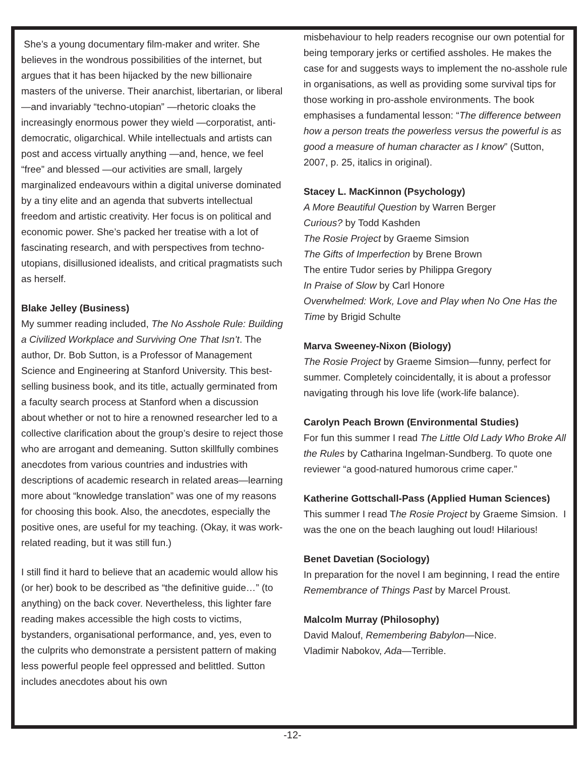She’s a young documentary film-maker and writer. She believes in the wondrous possibilities of the internet, but argues that it has been hijacked by the new billionaire masters of the universe. Their anarchist, libertarian, or liberal—and invariably “techno-utopian” —rhetoric cloaks the increasingly enormous power they wield —corporatist, anti-democratic, oligarchical. While intellectuals and artists can post and access virtually anything —and, hence, we feel “free” and blessed —our activities are small, largely marginalized endeavours within a digital universe dominated by a tiny elite and an agenda that subverts intellectual freedom and artistic creativity. Her focus is on political and economic power. She’s packed her treatise with a lot of fascinating research, and with perspectives from techno-utopians, disillusioned idealists, and critical pragmatists such as herself.
Blake Jelley (Business)
My summer reading included, The No Asshole Rule: Building a Civilized Workplace and Surviving One That Isn’t. The author, Dr. Bob Sutton, is a Professor of Management Science and Engineering at Stanford University. This best-selling business book, and its title, actually germinated from a faculty search process at Stanford when a discussion about whether or not to hire a renowned researcher led to a collective clarification about the group’s desire to reject those who are arrogant and demeaning. Sutton skillfully combines anecdotes from various countries and industries with descriptions of academic research in related areas—learning more about “knowledge translation” was one of my reasons for choosing this book. Also, the anecdotes, especially the positive ones, are useful for my teaching. (Okay, it was work-related reading, but it was still fun.)
I still find it hard to believe that an academic would allow his (or her) book to be described as “the definitive guide…” (to anything) on the back cover. Nevertheless, this lighter fare reading makes accessible the high costs to victims, bystanders, organisational performance, and, yes, even to the culprits who demonstrate a persistent pattern of making less powerful people feel oppressed and belittled. Sutton includes anecdotes about his own
misbehaviour to help readers recognise our own potential for being temporary jerks or certified assholes. He makes the case for and suggests ways to implement the no-asshole rule in organisations, as well as providing some survival tips for those working in pro-asshole environments. The book emphasises a fundamental lesson: “The difference between how a person treats the powerless versus the powerful is as good a measure of human character as I know” (Sutton, 2007, p. 25, italics in original).
Stacey L. MacKinnon (Psychology)
A More Beautiful Question by Warren Berger
Curious? by Todd Kashden
The Rosie Project by Graeme Simsion
The Gifts of Imperfection by Brene Brown
The entire Tudor series by Philippa Gregory
In Praise of Slow by Carl Honore
Overwhelmed: Work, Love and Play when No One Has the Time by Brigid Schulte
Marva Sweeney-Nixon (Biology)
The Rosie Project by Graeme Simsion—funny, perfect for summer. Completely coincidentally, it is about a professor navigating through his love life (work-life balance).
Carolyn Peach Brown (Environmental Studies)
For fun this summer I read The Little Old Lady Who Broke All the Rules by Catharina Ingelman-Sundberg. To quote one reviewer “a good-natured humorous crime caper.”
Katherine Gottschall-Pass (Applied Human Sciences)
This summer I read The Rosie Project by Graeme Simsion. I was the one on the beach laughing out loud! Hilarious!
Benet Davetian (Sociology)
In preparation for the novel I am beginning, I read the entire Remembrance of Things Past by Marcel Proust.
Malcolm Murray (Philosophy)
David Malouf, Remembering Babylon—Nice.
Vladimir Nabokov, Ada—Terrible.
-12-